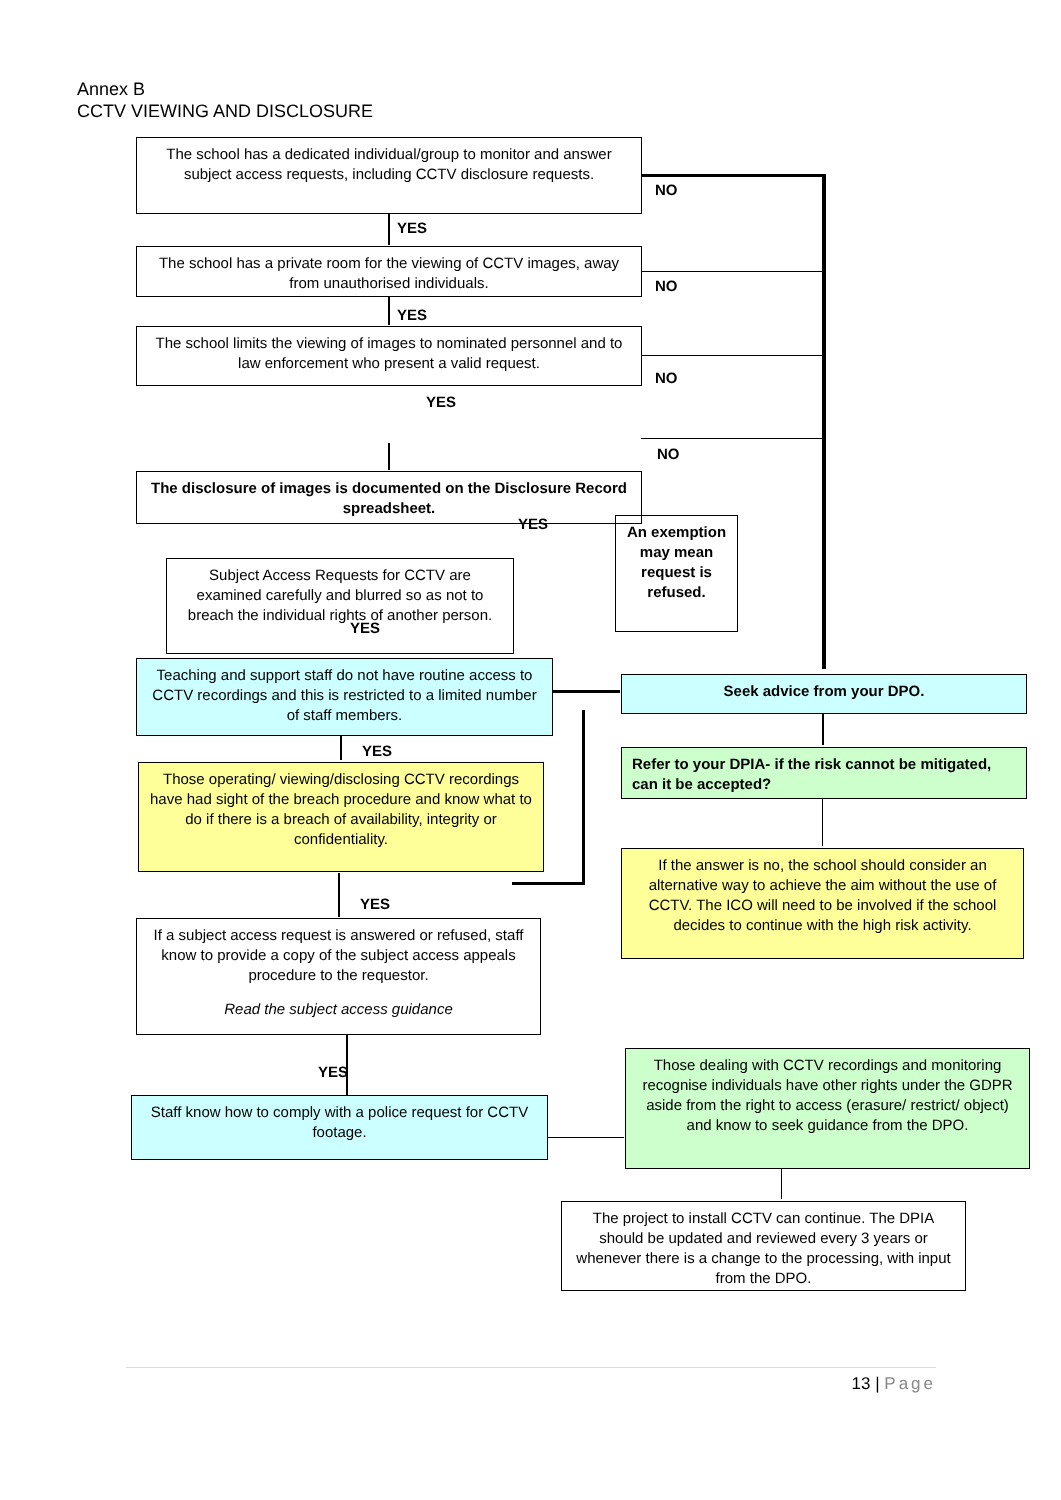Annex B
CCTV VIEWING AND DISCLOSURE
The school has a dedicated individual/group to monitor and answer subject access requests, including CCTV disclosure requests.
NO
YES
The school has a private room for the viewing of CCTV images, away from unauthorised individuals.
NO
YES
The school limits the viewing of images to nominated personnel and to law enforcement who present a valid request.
NO
YES
NO
The disclosure of images is documented on the Disclosure Record spreadsheet.
YES
An exemption may mean request is refused.
Subject Access Requests for CCTV are examined carefully and blurred so as not to breach the individual rights of another person.
YES
Teaching and support staff do not have routine access to CCTV recordings and this is restricted to a limited number of staff members.
Seek advice from your DPO.
YES
Refer to your DPIA- if the risk cannot be mitigated, can it be accepted?
Those operating/ viewing/disclosing CCTV recordings have had sight of the breach procedure and know what to do if there is a breach of availability, integrity or confidentiality.
If the answer is no, the school should consider an alternative way to achieve the aim without the use of CCTV. The ICO will need to be involved if the school decides to continue with the high risk activity.
YES
If a subject access request is answered or refused, staff know to provide a copy of the subject access appeals procedure to the requestor.
Read the subject access guidance
Those dealing with CCTV recordings and monitoring recognise individuals have other rights under the GDPR aside from the right to access (erasure/ restrict/ object) and know to seek guidance from the DPO.
YES
Staff know how to comply with a police request for CCTV footage.
The project to install CCTV can continue. The DPIA should be updated and reviewed every 3 years or whenever there is a change to the processing, with input from the DPO.
13 | Page